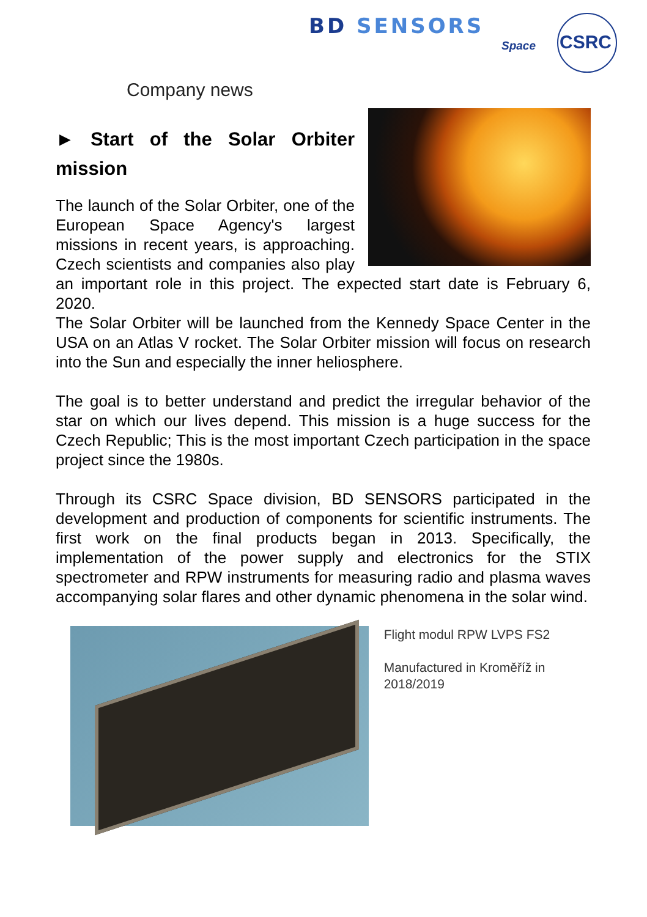BD SENSORS
Space CSRC
Company news
► Start of the Solar Orbiter mission
The launch of the Solar Orbiter, one of the European Space Agency's largest missions in recent years, is approaching. Czech scientists and companies also play an important role in this project. The expected start date is February 6, 2020.
The Solar Orbiter will be launched from the Kennedy Space Center in the USA on an Atlas V rocket. The Solar Orbiter mission will focus on research into the Sun and especially the inner heliosphere.
The goal is to better understand and predict the irregular behavior of the star on which our lives depend. This mission is a huge success for the Czech Republic; This is the most important Czech participation in the space project since the 1980s.
Through its CSRC Space division, BD SENSORS participated in the development and production of components for scientific instruments. The first work on the final products began in 2013. Specifically, the implementation of the power supply and electronics for the STIX spectrometer and RPW instruments for measuring radio and plasma waves accompanying solar flares and other dynamic phenomena in the solar wind.
Flight modul RPW LVPS FS2
Manufactured in Kroměříž in 2018/2019